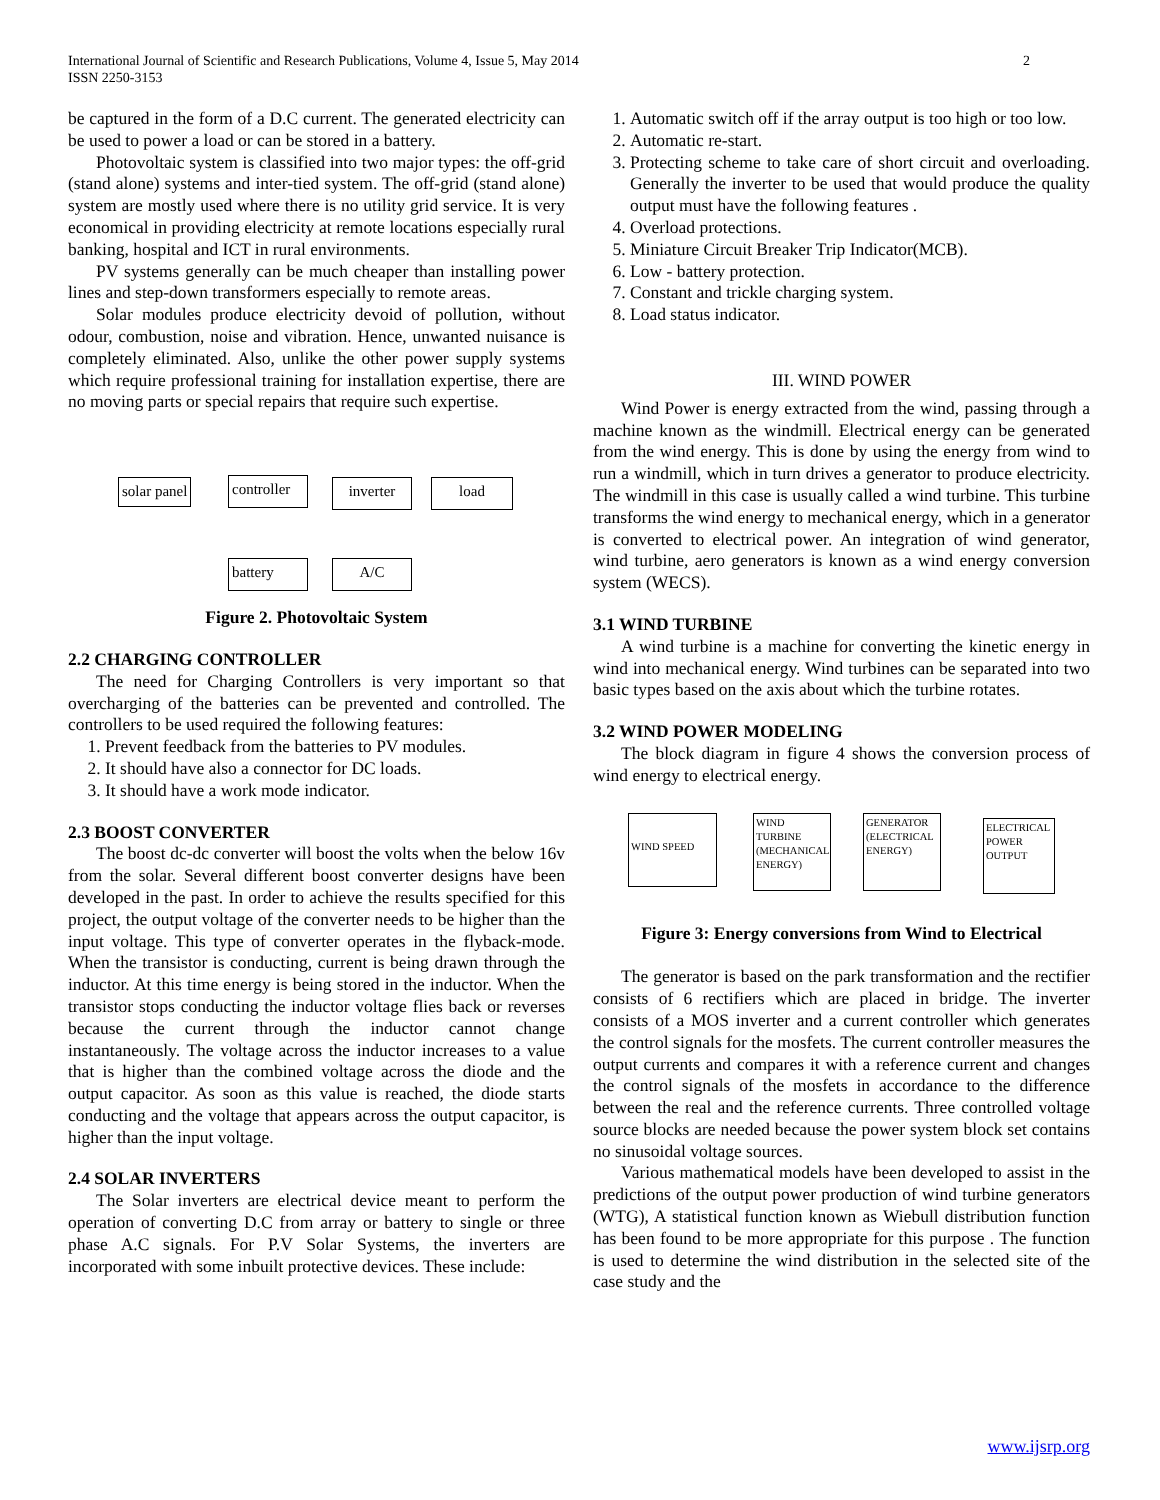International Journal of Scientific and Research Publications, Volume 4, Issue 5, May 2014
ISSN 2250-3153
2
be captured in the form of a D.C current. The generated electricity can be used to power a load or can be stored in a battery.
Photovoltaic system is classified into two major types: the off-grid (stand alone) systems and inter-tied system. The off-grid (stand alone) system are mostly used where there is no utility grid service. It is very economical in providing electricity at remote locations especially rural banking, hospital and ICT in rural environments.
PV systems generally can be much cheaper than installing power lines and step-down transformers especially to remote areas.
Solar modules produce electricity devoid of pollution, without odour, combustion, noise and vibration. Hence, unwanted nuisance is completely eliminated. Also, unlike the other power supply systems which require professional training for installation expertise, there are no moving parts or special repairs that require such expertise.
solar panel
controller
inverter load
battery A/C
Figure 2. Photovoltaic System
2.2 CHARGING CONTROLLER
The need for Charging Controllers is very important so that overcharging of the batteries can be prevented and controlled. The controllers to be used required the following features:
1. Prevent feedback from the batteries to PV modules.
2. It should have also a connector for DC loads.
3. It should have a work mode indicator.
2.3 BOOST CONVERTER
The boost dc-dc converter will boost the volts when the below 16v from the solar. Several different boost converter designs have been developed in the past. In order to achieve the results specified for this project, the output voltage of the converter needs to be higher than the input voltage. This type of converter operates in the flyback-mode. When the transistor is conducting, current is being drawn through the inductor. At this time energy is being stored in the inductor. When the transistor stops conducting the inductor voltage flies back or reverses because the current through the inductor cannot change instantaneously. The voltage across the inductor increases to a value that is higher than the combined voltage across the diode and the output capacitor. As soon as this value is reached, the diode starts conducting and the voltage that appears across the output capacitor, is higher than the input voltage.
2.4 SOLAR INVERTERS
The Solar inverters are electrical device meant to perform the operation of converting D.C from array or battery to single or three phase A.C signals. For P.V Solar Systems, the inverters are incorporated with some inbuilt protective devices. These include:
1. Automatic switch off if the array output is too high or too low.
2. Automatic re-start.
3. Protecting scheme to take care of short circuit and overloading. Generally the inverter to be used that would produce the quality output must have the following features .
4. Overload protections.
5. Miniature Circuit Breaker Trip Indicator(MCB).
6. Low - battery protection.
7. Constant and trickle charging system.
8. Load status indicator.
III. WIND POWER
Wind Power is energy extracted from the wind, passing through a machine known as the windmill. Electrical energy can be generated from the wind energy. This is done by using the energy from wind to run a windmill, which in turn drives a generator to produce electricity. The windmill in this case is usually called a wind turbine. This turbine transforms the wind energy to mechanical energy, which in a generator is converted to electrical power. An integration of wind generator, wind turbine, aero generators is known as a wind energy conversion system (WECS).
3.1 WIND TURBINE
A wind turbine is a machine for converting the kinetic energy in wind into mechanical energy. Wind turbines can be separated into two basic types based on the axis about which the turbine rotates.
3.2 WIND POWER MODELING
The block diagram in figure 4 shows the conversion process of wind energy to electrical energy.
WIND SPEED
WIND TURBINE (MECHANICAL ENERGY)
GENERATOR (ELECTRICAL ENERGY)
ELECTRICAL POWER OUTPUT
Figure 3: Energy conversions from Wind to Electrical
The generator is based on the park transformation and the rectifier consists of 6 rectifiers which are placed in bridge. The inverter consists of a MOS inverter and a current controller which generates the control signals for the mosfets. The current controller measures the output currents and compares it with a reference current and changes the control signals of the mosfets in accordance to the difference between the real and the reference currents. Three controlled voltage source blocks are needed because the power system block set contains no sinusoidal voltage sources.
Various mathematical models have been developed to assist in the predictions of the output power production of wind turbine generators (WTG), A statistical function known as Wiebull distribution function has been found to be more appropriate for this purpose . The function is used to determine the wind distribution in the selected site of the case study and the
www.ijsrp.org